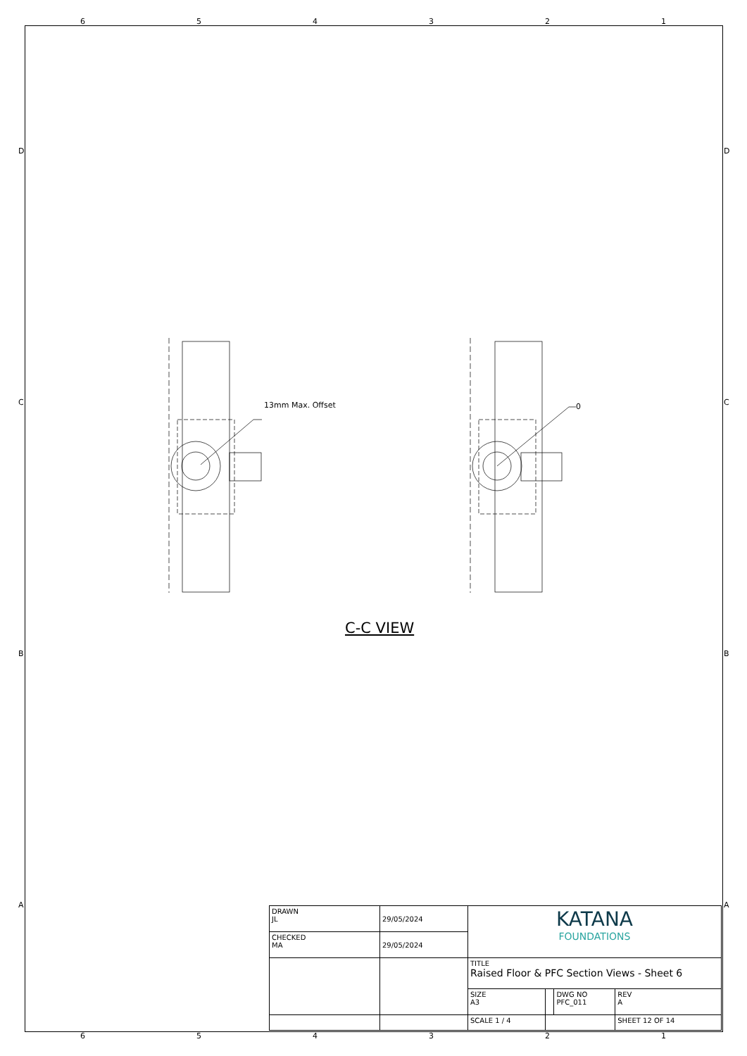654321
DCBA DCBA
13mm Max. Offset 0
C-C VIEW
| DRAWN JL | 29/05/2024 | KATANA FOUNDATIONS | | | |
| CHECKED MA | 29/05/2024 | | | | |
| | | TITLE Raised Floor & PFC Section Views - Sheet 6 | | | |
| | | SIZE A3 | | DWG NO PFC_011 | REV A |
| | | SCALE 1 / 4 | | | SHEET 12 OF 14 |
654321